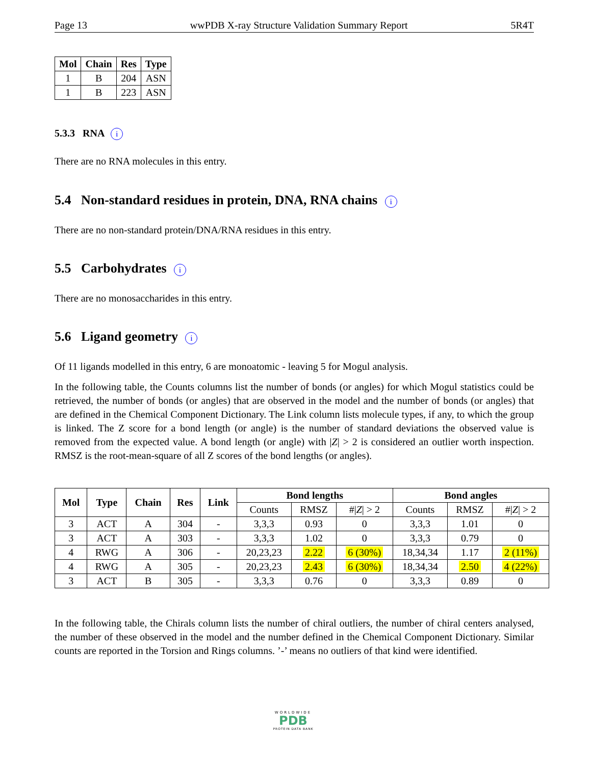Page 13 wwPDB X-ray Structure Validation Summary Report 5R4T
| Mol | Chain | Res | Type |
| --- | --- | --- | --- |
| 1 | B | 204 | ASN |
| 1 | B | 223 | ASN |
5.3.3 RNA i
There are no RNA molecules in this entry.
5.4 Non-standard residues in protein, DNA, RNA chains i
There are no non-standard protein/DNA/RNA residues in this entry.
5.5 Carbohydrates i
There are no monosaccharides in this entry.
5.6 Ligand geometry i
Of 11 ligands modelled in this entry, 6 are monoatomic - leaving 5 for Mogul analysis.
In the following table, the Counts columns list the number of bonds (or angles) for which Mogul statistics could be retrieved, the number of bonds (or angles) that are observed in the model and the number of bonds (or angles) that are defined in the Chemical Component Dictionary. The Link column lists molecule types, if any, to which the group is linked. The Z score for a bond length (or angle) is the number of standard deviations the observed value is removed from the expected value. A bond length (or angle) with |Z| > 2 is considered an outlier worth inspection. RMSZ is the root-mean-square of all Z scores of the bond lengths (or angles).
| Mol | Type | Chain | Res | Link | Bond lengths | | | Bond angles | | |
| --- | --- | --- | --- | --- | --- | --- | --- | --- | --- | --- |
| | | | | | Counts | RMSZ | #/ Z / > 2 | Counts | RMSZ | #/ Z / > 2 |
| 3 | ACT | A | 304 | - | 3,3,3 | 0.93 | 0 | 3,3,3 | 1.01 | 0 |
| 3 | ACT | A | 303 | - | 3,3,3 | 1.02 | 0 | 3,3,3 | 0.79 | 0 |
| 4 | RWG | A | 306 | - | 20,23,23 | 2.22 | 6 (30%) | 18,34,34 | 1.17 | 2 (11%) |
| 4 | RWG | A | 305 | - | 20,23,23 | 2.43 | 6 (30%) | 18,34,34 | 2.50 | 4 (22%) |
| 3 | ACT | B | 305 | - | 3,3,3 | 0.76 | 0 | 3,3,3 | 0.89 | 0 |
In the following table, the Chirals column lists the number of chiral outliers, the number of chiral centers analysed, the number of these observed in the model and the number defined in the Chemical Component Dictionary. Similar counts are reported in the Torsion and Rings columns. ’-’ means no outliers of that kind were identified.
WORLDWIDE
PDB
PROTEIN DATA BANK